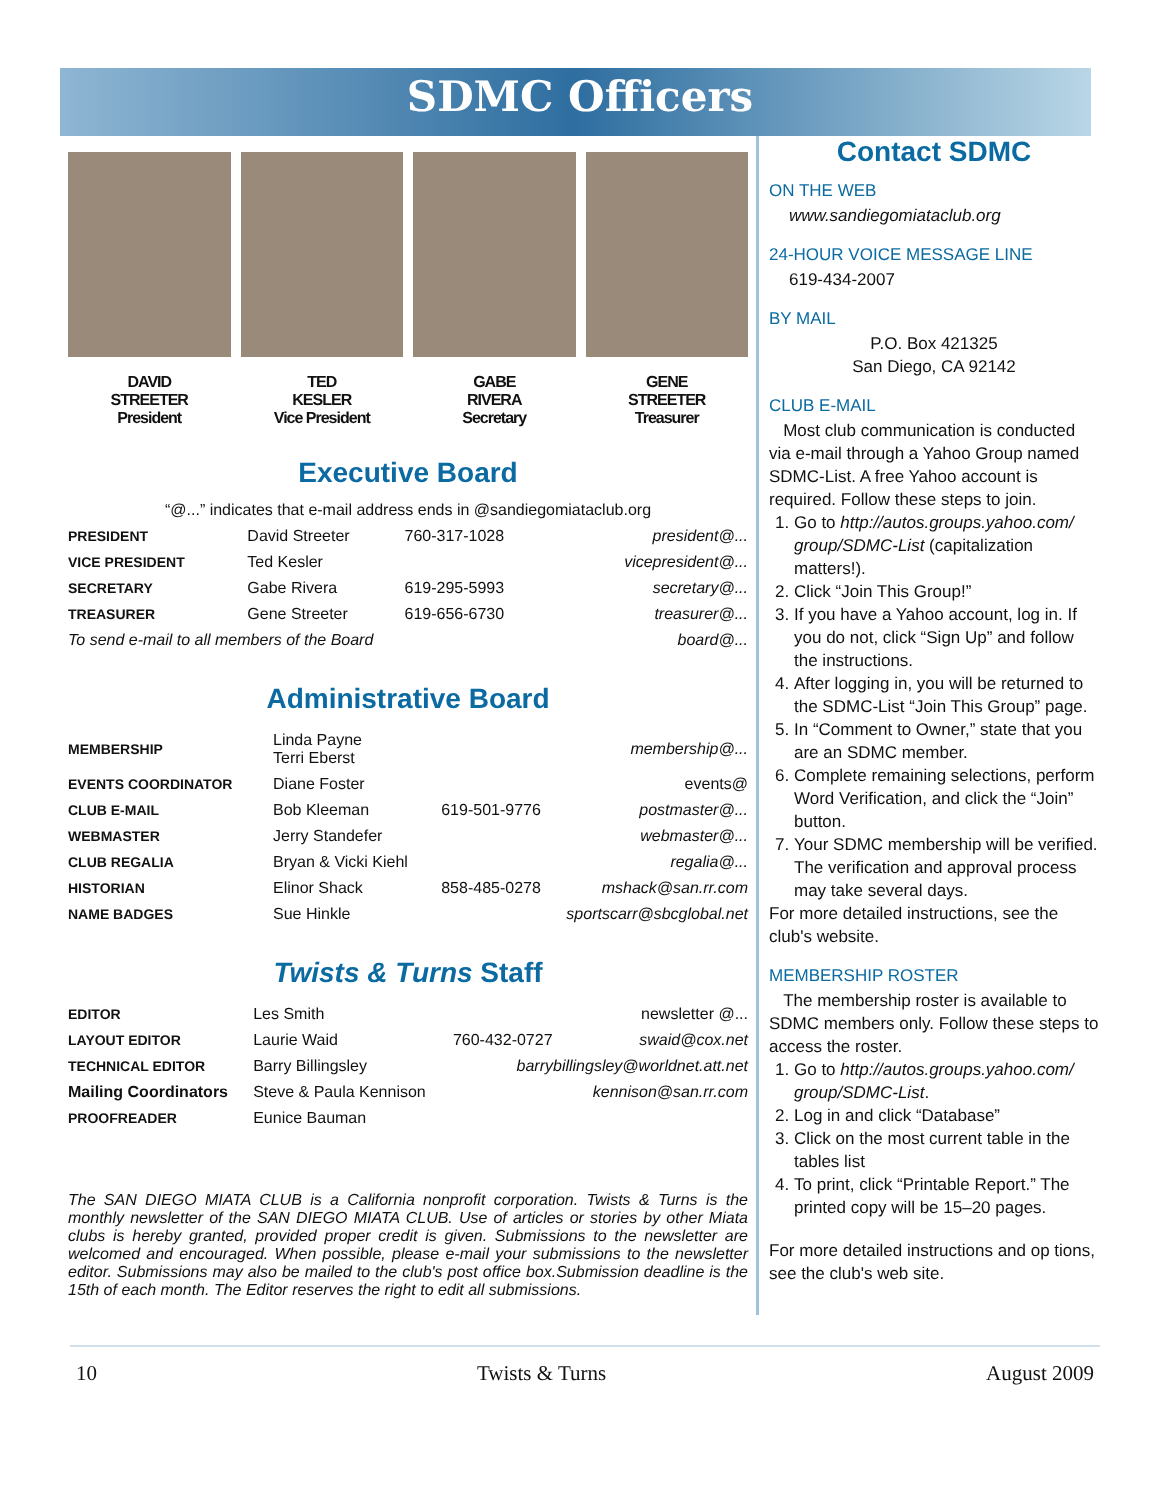SDMC Officers
DAVID
STREETER
President
TED
KESLER
Vice President
GABE
RIVERA
Secretary
GENE
STREETER
Treasurer
Executive Board
“@...” indicates that e-mail address ends in @sandiegomiataclub.org
| PRESIDENT | David Streeter | 760-317-1028 | president@... |
| VICE PRESIDENT | Ted Kesler | | vicepresident@... |
| SECRETARY | Gabe Rivera | 619-295-5993 | secretary@... |
| TREASURER | Gene Streeter | 619-656-6730 | treasurer@... |
| To send e-mail to all members of the Board | | | board@... |
Administrative Board
| MEMBERSHIP | Linda Payne Terri Eberst | | membership@... |
| EVENTS COORDINATOR | Diane Foster | | events@ |
| CLUB E-MAIL | Bob Kleeman | 619-501-9776 | postmaster@... |
| WEBMASTER | Jerry Standefer | | webmaster@... |
| CLUB REGALIA | Bryan & Vicki Kiehl | | regalia@... |
| HISTORIAN | Elinor Shack | 858-485-0278 | mshack@san.rr.com |
| NAME BADGES | Sue Hinkle | sportscarr@sbcglobal.net | |
Twists & Turns Staff
| EDITOR | Les Smith | | newsletter @... |
| LAYOUT EDITOR | Laurie Waid | 760-432-0727 | swaid@cox.net |
| TECHNICAL EDITOR | Barry Billingsley | barrybillingsley@worldnet.att.net | |
| Mailing Coordinators | Steve & Paula Kennison | | kennison@san.rr.com |
| PROOFREADER | Eunice Bauman | | |
The SAN DIEGO MIATA CLUB is a California nonprofit corporation. Twists & Turns is the monthly newsletter of the SAN DIEGO MIATA CLUB. Use of articles or stories by other Miata clubs is hereby granted, provided proper credit is given. Submissions to the newsletter are welcomed and encouraged. When possible, please e-mail your submissions to the newsletter editor. Submissions may also be mailed to the club's post office box.Submission deadline is the 15th of each month. The Editor reserves the right to edit all submissions.
Contact SDMC
ON THE WEB
www.sandiegomiataclub.org
24-HOUR VOICE MESSAGE LINE
619-434-2007
BY MAIL
P.O. Box 421325
San Diego, CA 92142
CLUB E-MAIL
Most club communication is conducted via e-mail through a Yahoo Group named SDMC-List. A free Yahoo account is required. Follow these steps to join.
1. Go to http://autos.groups.yahoo.com/ group/SDMC-List (capitalization matters!).
2. Click “Join This Group!”
3. If you have a Yahoo account, log in. If you do not, click “Sign Up” and follow the instructions.
4. After logging in, you will be returned to the SDMC-List “Join This Group” page.
5. In “Comment to Owner,” state that you are an SDMC member.
6. Complete remaining selections, perform Word Verification, and click the “Join” button.
7. Your SDMC membership will be verified. The verification and approval process may take several days.
For more detailed instructions, see the club's website.
MEMBERSHIP ROSTER
The membership roster is available to SDMC members only. Follow these steps to access the roster.
1. Go to http://autos.groups.yahoo.com/ group/SDMC-List.
2. Log in and click “Database”
3. Click on the most current table in the tables list
4. To print, click “Printable Report.” The printed copy will be 15–20 pages.
For more detailed instructions and op tions, see the club's web site.
10 Twists & Turns August 2009